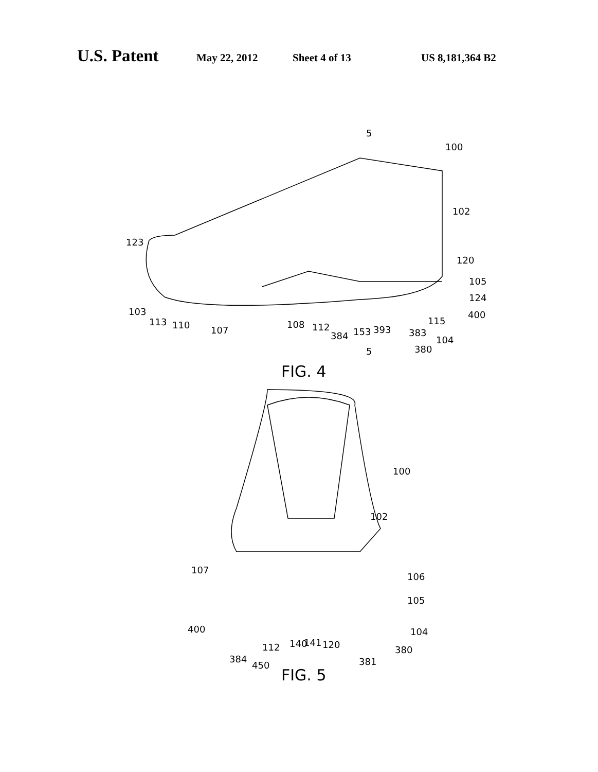U.S. Patent May 22, 2012 Sheet 4 of 13 US 8,181,364 B2
5
100
102
123
120
105
124
400
103
113
110
107
108
112
384
153
393
383
115
104
380
5
100
102
107
106
105
400
104
112
140
141
120
380
384
450
381
FIG. 4
FIG. 5